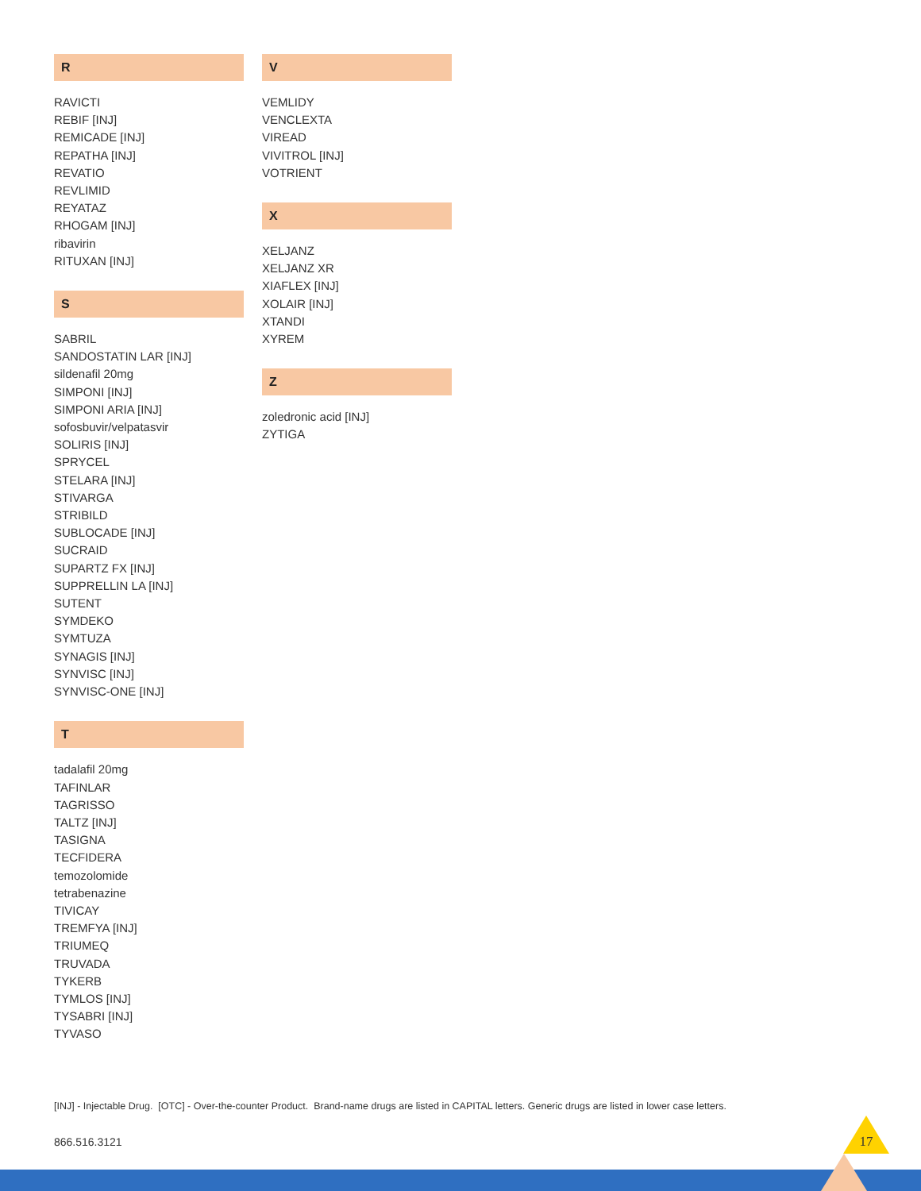R
RAVICTI
REBIF [INJ]
REMICADE [INJ]
REPATHA [INJ]
REVATIO
REVLIMID
REYATAZ
RHOGAM [INJ]
ribavirin
RITUXAN [INJ]
S
SABRIL
SANDOSTATIN LAR [INJ]
sildenafil 20mg
SIMPONI [INJ]
SIMPONI ARIA [INJ]
sofosbuvir/velpatasvir
SOLIRIS [INJ]
SPRYCEL
STELARA [INJ]
STIVARGA
STRIBILD
SUBLOCADE [INJ]
SUCRAID
SUPARTZ FX [INJ]
SUPPRELLIN LA [INJ]
SUTENT
SYMDEKO
SYMTUZA
SYNAGIS [INJ]
SYNVISC [INJ]
SYNVISC-ONE [INJ]
T
tadalafil 20mg
TAFINLAR
TAGRISSO
TALTZ [INJ]
TASIGNA
TECFIDERA
temozolomide
tetrabenazine
TIVICAY
TREMFYA [INJ]
TRIUMEQ
TRUVADA
TYKERB
TYMLOS [INJ]
TYSABRI [INJ]
TYVASO
V
VEMLIDY
VENCLEXTA
VIREAD
VIVITROL [INJ]
VOTRIENT
X
XELJANZ
XELJANZ XR
XIAFLEX [INJ]
XOLAIR [INJ]
XTANDI
XYREM
Z
zoledronic acid [INJ]
ZYTIGA
[INJ] - Injectable Drug. [OTC] - Over-the-counter Product. Brand-name drugs are listed in CAPITAL letters. Generic drugs are listed in lower case letters.
866.516.3121 17